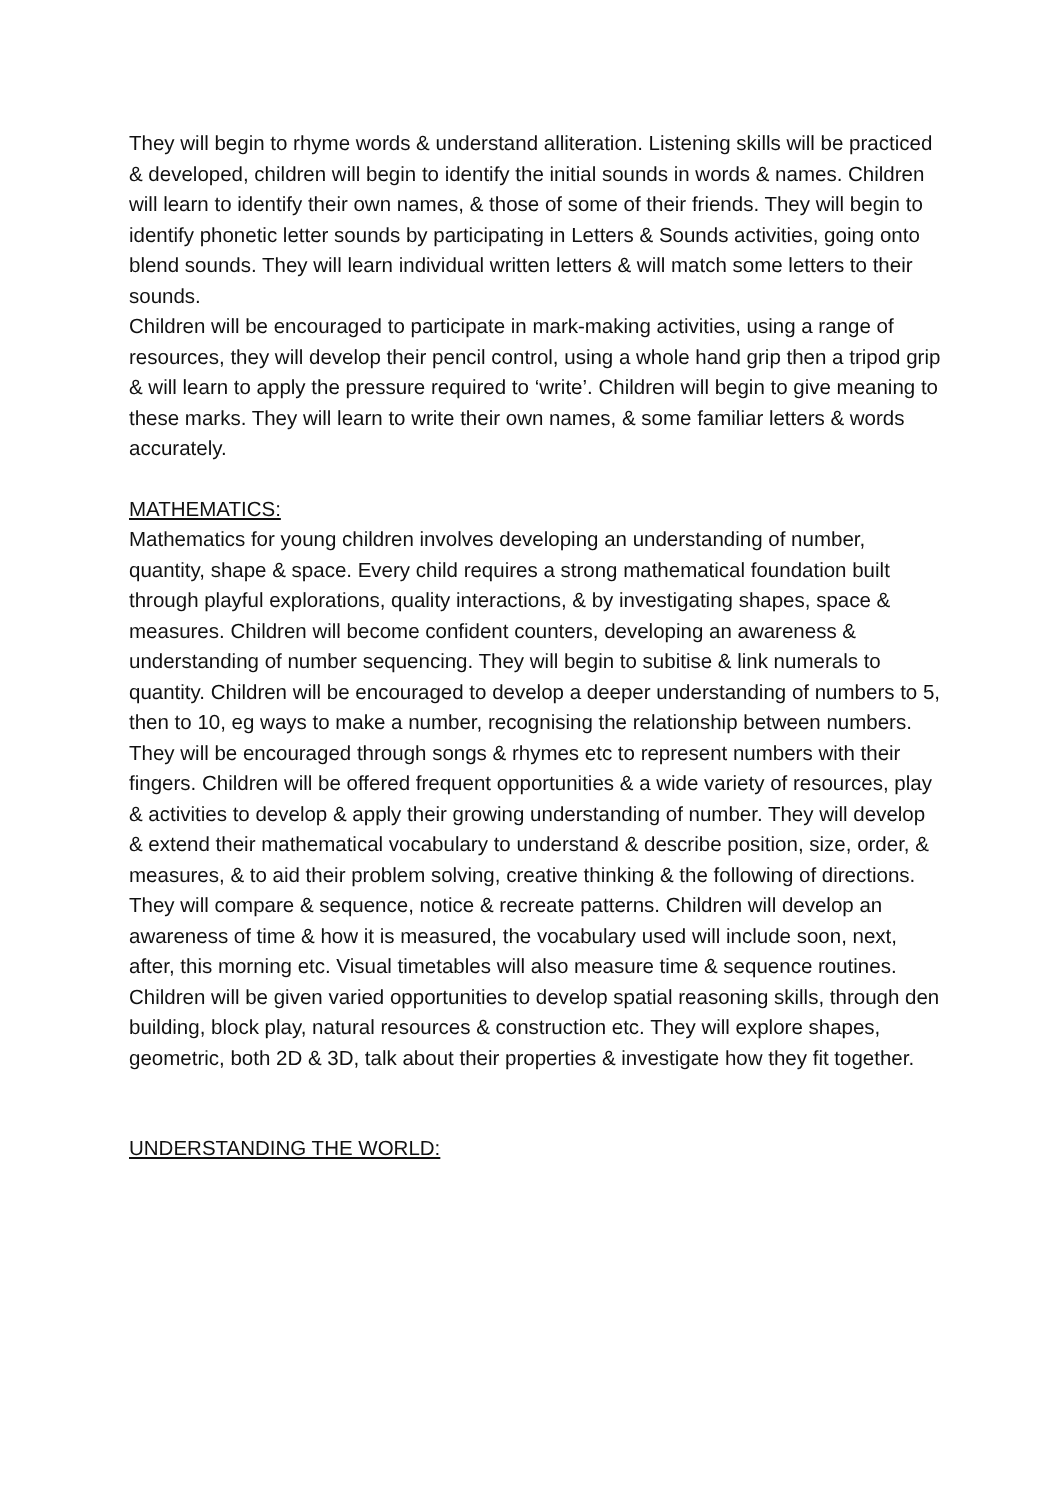They will begin to rhyme words & understand alliteration. Listening skills will be practiced & developed, children will begin to identify the initial sounds in words & names. Children will learn to identify their own names, & those of some of their friends. They will begin to identify phonetic letter sounds by participating in Letters & Sounds activities, going onto blend sounds. They will learn individual written letters & will match some letters to their
sounds.
Children will be encouraged to participate in mark-making activities, using a range of resources, they will develop their pencil control, using a whole hand grip then a tripod grip & will learn to apply the pressure required to ‘write’. Children will begin to give meaning to these marks. They will learn to write their own names, & some familiar letters & words accurately.
MATHEMATICS:
Mathematics for young children involves developing an understanding of number, quantity, shape & space. Every child requires a strong mathematical foundation built through playful explorations, quality interactions, & by investigating shapes, space & measures. Children will become confident counters, developing an awareness & understanding of number sequencing. They will begin to subitise & link numerals to quantity. Children will be encouraged to develop a deeper understanding of numbers to 5, then to 10, eg ways to make a number, recognising the relationship between numbers. They will be encouraged through songs & rhymes etc to represent numbers with their fingers. Children will be offered frequent opportunities & a wide variety of resources, play & activities to develop & apply their growing understanding of number. They will develop & extend their mathematical vocabulary to understand & describe position, size, order, & measures, & to aid their problem solving, creative thinking & the following of directions. They will compare & sequence, notice & recreate patterns. Children will develop an awareness of time & how it is measured, the vocabulary used will include soon, next, after, this morning etc. Visual timetables will also measure time & sequence routines.
Children will be given varied opportunities to develop spatial reasoning skills, through den building, block play, natural resources & construction etc. They will explore shapes, geometric, both 2D & 3D, talk about their properties & investigate how they fit together.
UNDERSTANDING THE WORLD: